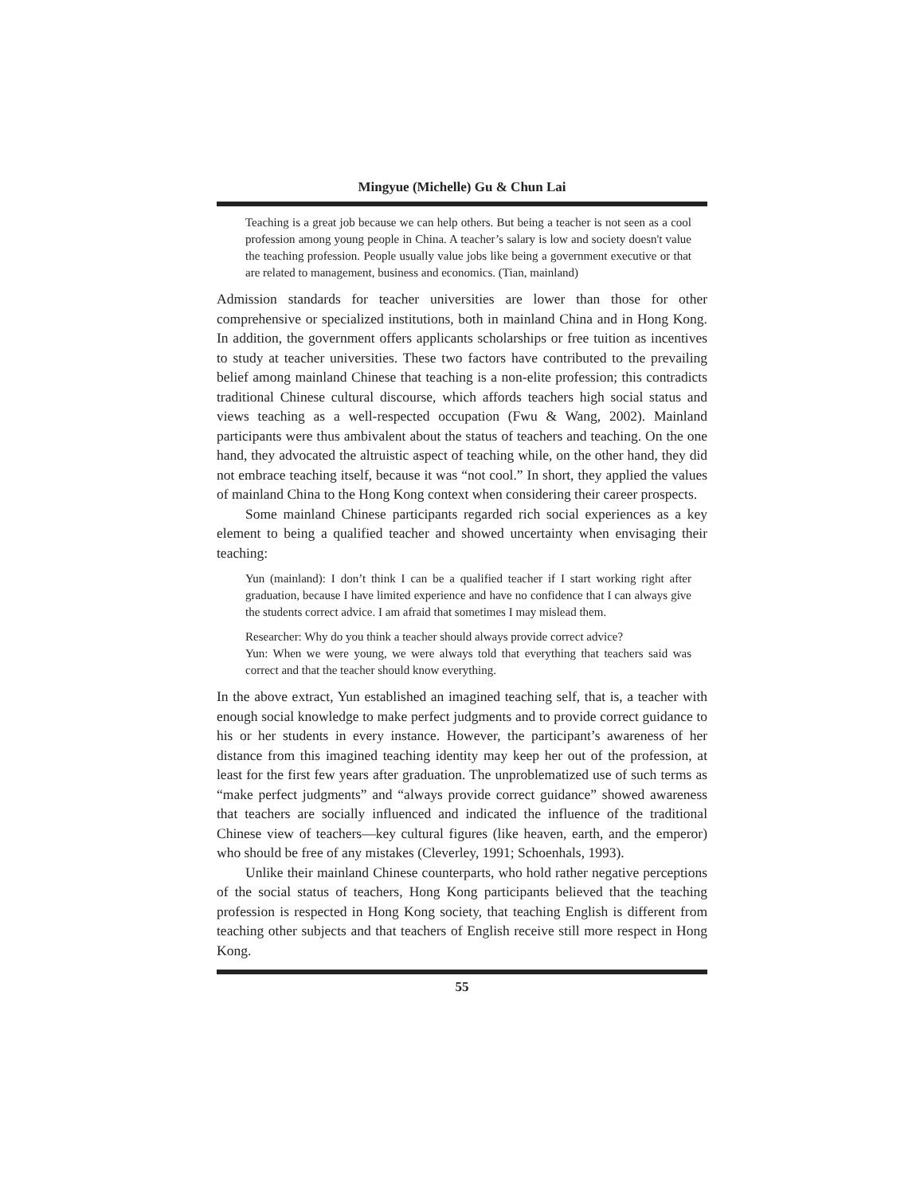Mingyue (Michelle) Gu & Chun Lai
Teaching is a great job because we can help others. But being a teacher is not seen as a cool profession among young people in China. A teacher’s salary is low and society doesn't value the teaching profession. People usually value jobs like being a government executive or that are related to management, business and economics. (Tian, mainland)
Admission standards for teacher universities are lower than those for other comprehensive or specialized institutions, both in mainland China and in Hong Kong. In addition, the government offers applicants scholarships or free tuition as incentives to study at teacher universities. These two factors have contributed to the prevailing belief among mainland Chinese that teaching is a non-elite profession; this contradicts traditional Chinese cultural discourse, which affords teachers high social status and views teaching as a well-respected occupation (Fwu & Wang, 2002). Mainland participants were thus ambivalent about the status of teachers and teaching. On the one hand, they advocated the altruistic aspect of teaching while, on the other hand, they did not embrace teaching itself, because it was “not cool.” In short, they applied the values of mainland China to the Hong Kong context when considering their career prospects.
Some mainland Chinese participants regarded rich social experiences as a key element to being a qualified teacher and showed uncertainty when envisaging their teaching:
Yun (mainland): I don’t think I can be a qualified teacher if I start working right after graduation, because I have limited experience and have no confidence that I can always give the students correct advice. I am afraid that sometimes I may mislead them.
Researcher: Why do you think a teacher should always provide correct advice?
Yun: When we were young, we were always told that everything that teachers said was correct and that the teacher should know everything.
In the above extract, Yun established an imagined teaching self, that is, a teacher with enough social knowledge to make perfect judgments and to provide correct guidance to his or her students in every instance. However, the participant’s awareness of her distance from this imagined teaching identity may keep her out of the profession, at least for the first few years after graduation. The unproblematized use of such terms as “make perfect judgments” and “always provide correct guidance” showed awareness that teachers are socially influenced and indicated the influence of the traditional Chinese view of teachers—key cultural figures (like heaven, earth, and the emperor) who should be free of any mistakes (Cleverley, 1991; Schoenhals, 1993).
Unlike their mainland Chinese counterparts, who hold rather negative perceptions of the social status of teachers, Hong Kong participants believed that the teaching profession is respected in Hong Kong society, that teaching English is different from teaching other subjects and that teachers of English receive still more respect in Hong Kong.
55